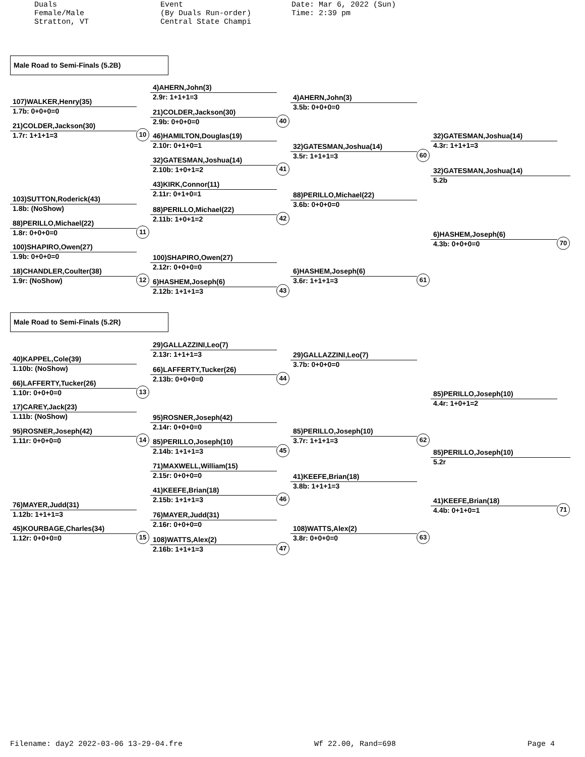Duals Female/Male Stratton, VT
Event (By Duals Run-order) Central State Champi
Date: Mar 6, 2022 (Sun) Time: 2:39 pm
Male Road to Semi-Finals (5.2B)
107)WALKER,Henry(35)
1.7b: 0+0+0=0
21)COLDER,Jackson(30)
1.7r: 1+1+1=3 10
103)SUTTON,Roderick(43)
1.8b: (NoShow)
88)PERILLO,Michael(22)
1.8r: 0+0+0=0 11
100)SHAPIRO,Owen(27)
1.9b: 0+0+0=0
18)CHANDLER,Coulter(38)
1.9r: (NoShow) 12
4)AHERN,John(3)
2.9r: 1+1+1=3
21)COLDER,Jackson(30)
2.9b: 0+0+0=0 40
46)HAMILTON,Douglas(19)
2.10r: 0+1+0=1
32)GATESMAN,Joshua(14)
2.10b: 1+0+1=2 41
43)KIRK,Connor(11)
2.11r: 0+1+0=1
88)PERILLO,Michael(22)
2.11b: 1+0+1=2 42
100)SHAPIRO,Owen(27)
2.12r: 0+0+0=0
6)HASHEM,Joseph(6)
2.12b: 1+1+1=3 43
4)AHERN,John(3)
3.5b: 0+0+0=0
32)GATESMAN,Joshua(14)
3.5r: 1+1+1=3 60
88)PERILLO,Michael(22)
3.6b: 0+0+0=0
6)HASHEM,Joseph(6)
3.6r: 1+1+1=3 61
32)GATESMAN,Joshua(14)
4.3r: 1+1+1=3
32)GATESMAN,Joshua(14)
5.2b
6)HASHEM,Joseph(6)
4.3b: 0+0+0=0 70
Male Road to Semi-Finals (5.2R)
40)KAPPEL,Cole(39)
1.10b: (NoShow)
66)LAFFERTY,Tucker(26)
1.10r: 0+0+0=0 13
17)CAREY,Jack(23)
1.11b: (NoShow)
95)ROSNER,Joseph(42)
1.11r: 0+0+0=0 14
76)MAYER,Judd(31)
1.12b: 1+1+1=3
45)KOURBAGE,Charles(34)
1.12r: 0+0+0=0 15
29)GALLAZZINI,Leo(7)
2.13r: 1+1+1=3
66)LAFFERTY,Tucker(26)
2.13b: 0+0+0=0 44
95)ROSNER,Joseph(42)
2.14r: 0+0+0=0
85)PERILLO,Joseph(10)
2.14b: 1+1+1=3 45
71)MAXWELL,William(15)
2.15r: 0+0+0=0
41)KEEFE,Brian(18)
2.15b: 1+1+1=3 46
76)MAYER,Judd(31)
2.16r: 0+0+0=0
108)WATTS,Alex(2)
2.16b: 1+1+1=3 47
29)GALLAZZINI,Leo(7)
3.7b: 0+0+0=0
85)PERILLO,Joseph(10)
3.7r: 1+1+1=3 62
41)KEEFE,Brian(18)
3.8b: 1+1+1=3
108)WATTS,Alex(2)
3.8r: 0+0+0=0 63
85)PERILLO,Joseph(10)
4.4r: 1+0+1=2
85)PERILLO,Joseph(10)
5.2r
41)KEEFE,Brian(18)
4.4b: 0+1+0=1 71
Filename: day2 2022-03-06 13-29-04.fre Wf 22.00, Rand=698 Page 4